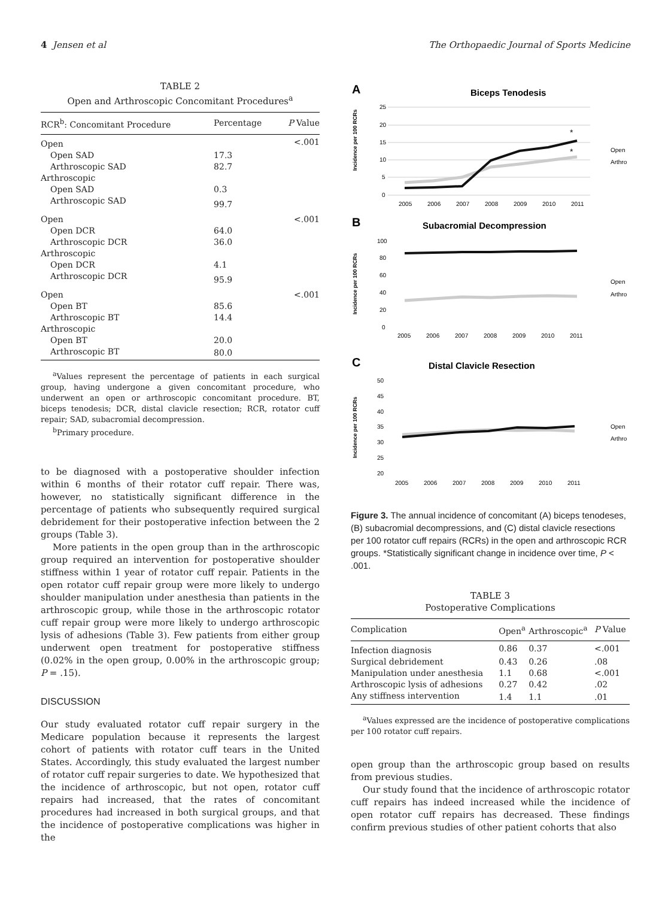4 Jensen et al The Orthopaedic Journal of Sports Medicine
TABLE 2
Open and Arthroscopic Concomitant Procedures<sup>a</sup>
| RCR<sup>b</sup>: Concomitant Procedure | Percentage | P Value |
| --- | --- | --- |
| Open | | <.001 |
| Open SAD | 17.3 | |
| Arthroscopic SAD | 82.7 | |
| Arthroscopic | | |
| Open SAD | 0.3 | |
| Arthroscopic SAD | 99.7 | |
| Open | | <.001 |
| Open DCR | 64.0 | |
| Arthroscopic DCR | 36.0 | |
| Arthroscopic | | |
| Open DCR | 4.1 | |
| Arthroscopic DCR | 95.9 | |
| Open | | <.001 |
| Open BT | 85.6 | |
| Arthroscopic BT | 14.4 | |
| Arthroscopic | | |
| Open BT | 20.0 | |
| Arthroscopic BT | 80.0 | |
<sup>a</sup> Values represent the percentage of patients in each surgical group, having undergone a given concomitant procedure, who underwent an open or arthroscopic concomitant procedure. BT, biceps tenodesis; DCR, distal clavicle resection; RCR, rotator cuff repair; SAD, subacromial decompression.
<sup>b</sup> Primary procedure.
to be diagnosed with a postoperative shoulder infection within 6 months of their rotator cuff repair. There was, however, no statistically significant difference in the percentage of patients who subsequently required surgical debridement for their postoperative infection between the 2 groups (Table 3).
More patients in the open group than in the arthroscopic group required an intervention for postoperative shoulder stiffness within 1 year of rotator cuff repair. Patients in the open rotator cuff repair group were more likely to undergo shoulder manipulation under anesthesia than patients in the arthroscopic group, while those in the arthroscopic rotator cuff repair group were more likely to undergo arthroscopic lysis of adhesions (Table 3). Few patients from either group underwent open treatment for postoperative stiffness (0.02% in the open group, 0.00% in the arthroscopic group; P = .15).
DISCUSSION
Our study evaluated rotator cuff repair surgery in the Medicare population because it represents the largest cohort of patients with rotator cuff tears in the United States. Accordingly, this study evaluated the largest number of rotator cuff repair surgeries to date. We hypothesized that the incidence of arthroscopic, but not open, rotator cuff repairs had increased, that the rates of concomitant procedures had increased in both surgical groups, and that the incidence of postoperative complications was higher in the
A
Biceps Tenodesis
Incidence per 100 RCRs
25
20
15
10
5
0
*
*
2005
2006
2007
2008
2009
2010
2011
Open
Arthro
B
Subacromial Decompression
Incidence per 100 RCRs
100
80
60
40
20
0
2005
2006
2007
2008
2009
2010
2011
Open
Arthro
C
Distal Clavicle Resection
Incidence per 100 RCRs
50
45
40
35
30
25
20
2005
2006
2007
2008
2009
2010
2011
Open
Arthro
Figure 3. The annual incidence of concomitant (A) biceps tenodeses, (B) subacromial decompressions, and (C) distal clavicle resections per 100 rotator cuff repairs (RCRs) in the open and arthroscopic RCR groups. *Statistically significant change in incidence over time, P < .001.
TABLE 3
Postoperative Complications
| Complication | Open<sup>a</sup> | Arthroscopic<sup>a</sup> | P Value |
| --- | --- | --- | --- |
| Infection diagnosis | 0.86 | 0.37 | <.001 |
| Surgical debridement | 0.43 | 0.26 | .08 |
| Manipulation under anesthesia | 1.1 | 0.68 | <.001 |
| Arthroscopic lysis of adhesions | 0.27 | 0.42 | .02 |
| Any stiffness intervention | 1.4 | 1.1 | .01 |
<sup>a</sup> Values expressed are the incidence of postoperative complications per 100 rotator cuff repairs.
open group than the arthroscopic group based on results from previous studies.
Our study found that the incidence of arthroscopic rotator cuff repairs has indeed increased while the incidence of open rotator cuff repairs has decreased. These findings confirm previous studies of other patient cohorts that also